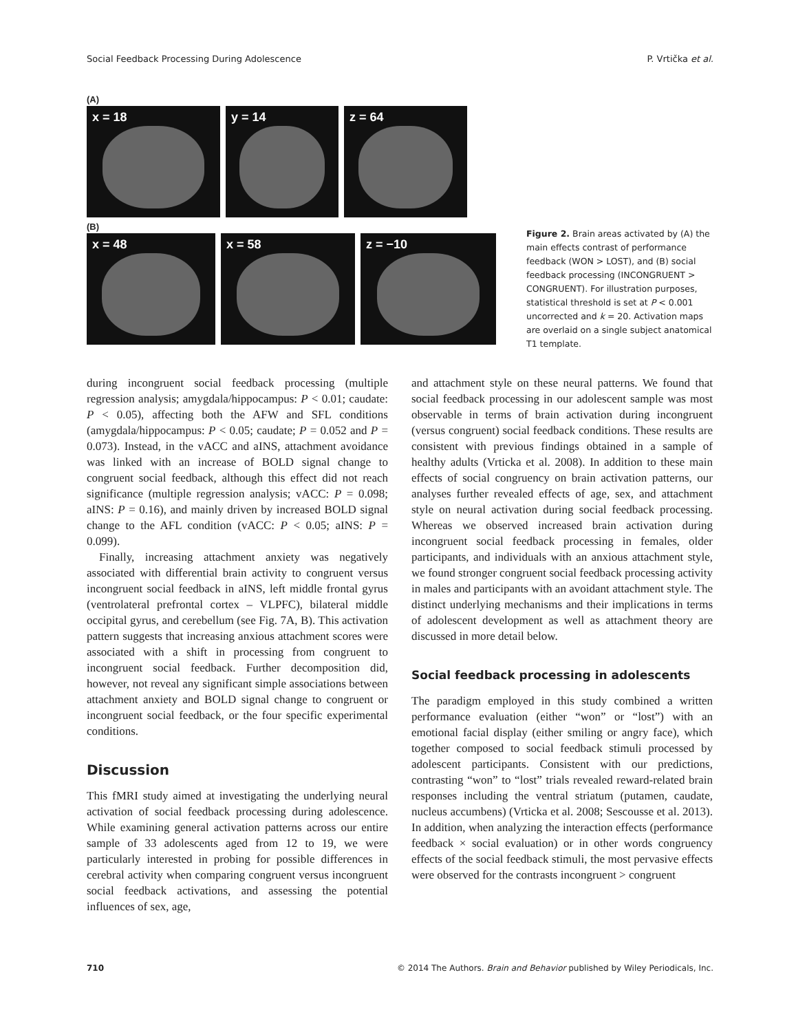Social Feedback Processing During Adolescence P. Vrtička et al.
(A)
x = 18 y = 14 z = 64
(B)
x = 48 x = 58 z = −10
Figure 2. Brain areas activated by (A) the main effects contrast of performance feedback (WON > LOST), and (B) social feedback processing (INCONGRUENT > CONGRUENT). For illustration purposes, statistical threshold is set at P < 0.001 uncorrected and k = 20. Activation maps are overlaid on a single subject anatomical T1 template.
during incongruent social feedback processing (multiple regression analysis; amygdala/hippocampus: P < 0.01; caudate: P < 0.05), affecting both the AFW and SFL conditions (amygdala/hippocampus: P < 0.05; caudate; P = 0.052 and P = 0.073). Instead, in the vACC and aINS, attachment avoidance was linked with an increase of BOLD signal change to congruent social feedback, although this effect did not reach significance (multiple regression analysis; vACC: P = 0.098; aINS: P = 0.16), and mainly driven by increased BOLD signal change to the AFL condition (vACC: P < 0.05; aINS: P = 0.099).
Finally, increasing attachment anxiety was negatively associated with differential brain activity to congruent versus incongruent social feedback in aINS, left middle frontal gyrus (ventrolateral prefrontal cortex – VLPFC), bilateral middle occipital gyrus, and cerebellum (see Fig. 7A, B). This activation pattern suggests that increasing anxious attachment scores were associated with a shift in processing from congruent to incongruent social feedback. Further decomposition did, however, not reveal any significant simple associations between attachment anxiety and BOLD signal change to congruent or incongruent social feedback, or the four specific experimental conditions.
Discussion
This fMRI study aimed at investigating the underlying neural activation of social feedback processing during adolescence. While examining general activation patterns across our entire sample of 33 adolescents aged from 12 to 19, we were particularly interested in probing for possible differences in cerebral activity when comparing congruent versus incongruent social feedback activations, and assessing the potential influences of sex, age,
and attachment style on these neural patterns. We found that social feedback processing in our adolescent sample was most observable in terms of brain activation during incongruent (versus congruent) social feedback conditions. These results are consistent with previous findings obtained in a sample of healthy adults (Vrticka et al. 2008). In addition to these main effects of social congruency on brain activation patterns, our analyses further revealed effects of age, sex, and attachment style on neural activation during social feedback processing. Whereas we observed increased brain activation during incongruent social feedback processing in females, older participants, and individuals with an anxious attachment style, we found stronger congruent social feedback processing activity in males and participants with an avoidant attachment style. The distinct underlying mechanisms and their implications in terms of adolescent development as well as attachment theory are discussed in more detail below.
Social feedback processing in adolescents
The paradigm employed in this study combined a written performance evaluation (either “won” or “lost”) with an emotional facial display (either smiling or angry face), which together composed to social feedback stimuli processed by adolescent participants. Consistent with our predictions, contrasting “won” to “lost” trials revealed reward-related brain responses including the ventral striatum (putamen, caudate, nucleus accumbens) (Vrticka et al. 2008; Sescousse et al. 2013). In addition, when analyzing the interaction effects (performance feedback × social evaluation) or in other words congruency effects of the social feedback stimuli, the most pervasive effects were observed for the contrasts incongruent > congruent
710 © 2014 The Authors. Brain and Behavior published by Wiley Periodicals, Inc.